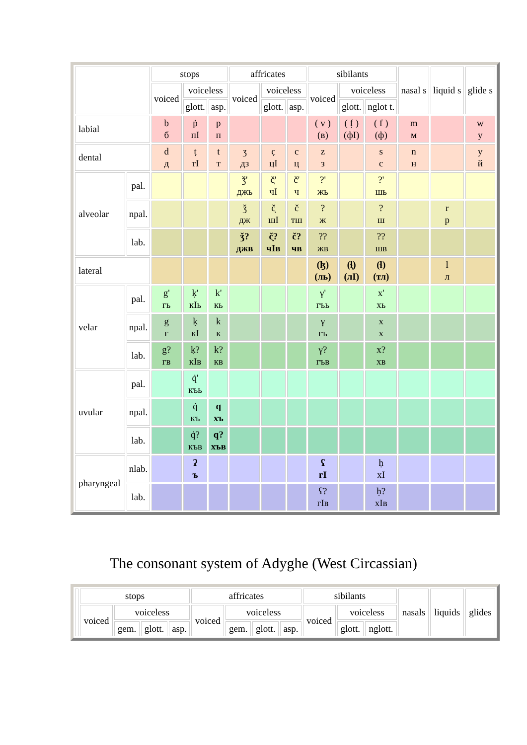| | | stops | | | affricates | | | sibilants | | | nasal s | liquid s | glide s |
| --- | --- | --- | --- | --- | --- | --- | --- | --- | --- | --- | --- | --- | --- |
| | | voiced | voiceless | | voiced | voiceless | | voiced | voiceless | | | | |
| | | | glott. | asp. | | glott. | asp. | | glott. | nglot t. | | | |
| labial | | b б | ṗ пI | p п | | | | ( v ) (в) | ( f̣ ) (фI) | ( f ) (ф) | m м | | w у |
| dental | | d д | ṭ тI | t т | ʒ дз | c̣ цI | c ц | z з | | s с | n н | | y й |
| alveolar | pal. | | | | ǯ' джь | č̣' чI | č' ч | ?' жь | | ?' шь | | | |
| | npal. | | | | ǯ дж | č̣ шI | č тш | ? ж | | ? ш | | r р | |
| | lab. | | | | ǯ? джв | č̣? чIв | č? чв | ?? жв | | ?? шв | | | |
| lateral | | | | | | | | (ɮ) (ль) | (ɬ̣) (лI) | (ɬ) (тл) | | l л | |
| velar | pal. | g' гь | ḳ' кIь | k' кь | | | | γ' гъь | | x' хь | | | |
| | npal. | g г | ḳ кI | k к | | | | γ гъ | | x х | | | |
| | lab. | g? гв | ḳ? кIв | k? кв | | | | γ? гъв | | x? хв | | | |
| uvular | pal. | | q̇' къь | | | | | | | | | | |
| | npal. | | q̇ къ | q хъ | | | | | | | | | |
| | lab. | | q̇? къв | q? хъв | | | | | | | | | |
| pharyngeal | nlab. | | ʔ ъ | | | | | ʕ гI | | ḥ хI | | | |
| | lab. | | | | | | | ʕ? гIв | | ḥ? хIв | | | |
The consonant system of Adyghe (West Circassian)
| | stops | | | | affricates | | | | sibilants | | | nasals | liquids | glides |
| --- | --- | --- | --- | --- | --- | --- | --- | --- | --- | --- | --- | --- | --- | --- |
| | voiced | voiceless | | | voiced | voiceless | | | voiced | voiceless | | | | |
| | | gem. | glott. | asp. | | gem. | glott. | asp. | | glott. | nglott. | | | |